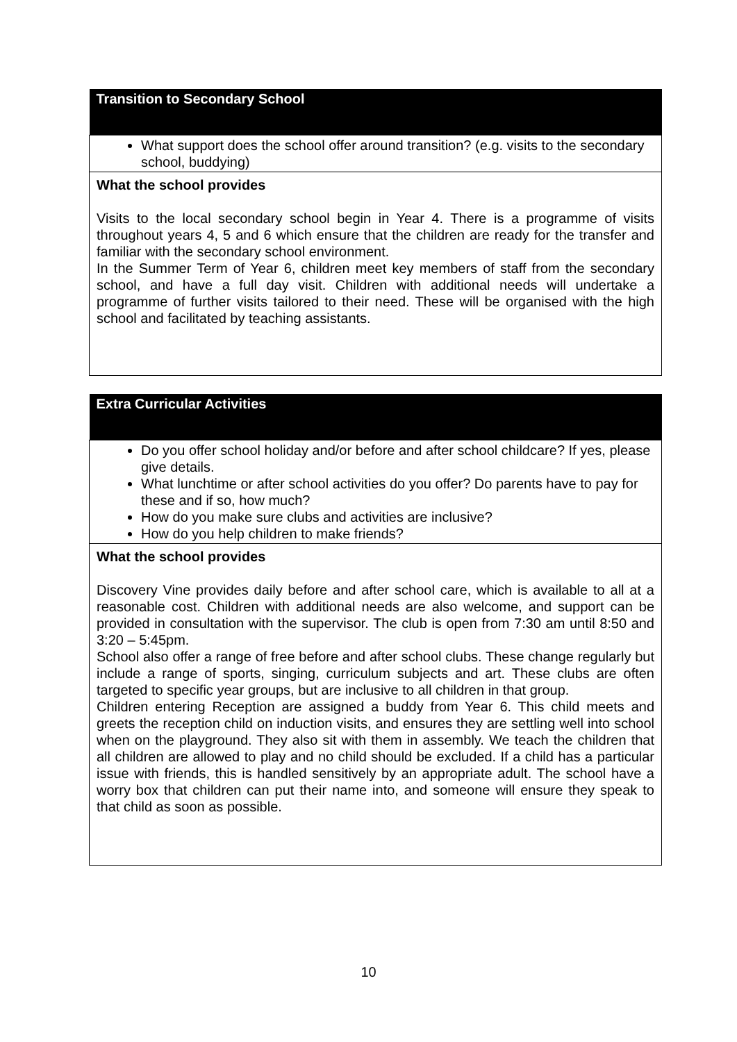| Transition to Secondary School |
| --- |
| What support does the school offer around transition? (e.g. visits to the secondary school, buddying) |
| What the school provides Visits to the local secondary school begin in Year 4. There is a programme of visits throughout years 4, 5 and 6 which ensure that the children are ready for the transfer and familiar with the secondary school environment. In the Summer Term of Year 6, children meet key members of staff from the secondary school, and have a full day visit. Children with additional needs will undertake a programme of further visits tailored to their need. These will be organised with the high school and facilitated by teaching assistants. |
| Extra Curricular Activities |
| --- |
| Do you offer school holiday and/or before and after school childcare? If yes, please give details. What lunchtime or after school activities do you offer? Do parents have to pay for these and if so, how much? How do you make sure clubs and activities are inclusive? How do you help children to make friends? |
| What the school provides Discovery Vine provides daily before and after school care, which is available to all at a reasonable cost. Children with additional needs are also welcome, and support can be provided in consultation with the supervisor. The club is open from 7:30 am until 8:50 and 3:20 – 5:45pm. School also offer a range of free before and after school clubs. These change regularly but include a range of sports, singing, curriculum subjects and art. These clubs are often targeted to specific year groups, but are inclusive to all children in that group. Children entering Reception are assigned a buddy from Year 6. This child meets and greets the reception child on induction visits, and ensures they are settling well into school when on the playground. They also sit with them in assembly. We teach the children that all children are allowed to play and no child should be excluded. If a child has a particular issue with friends, this is handled sensitively by an appropriate adult. The school have a worry box that children can put their name into, and someone will ensure they speak to that child as soon as possible. |
10